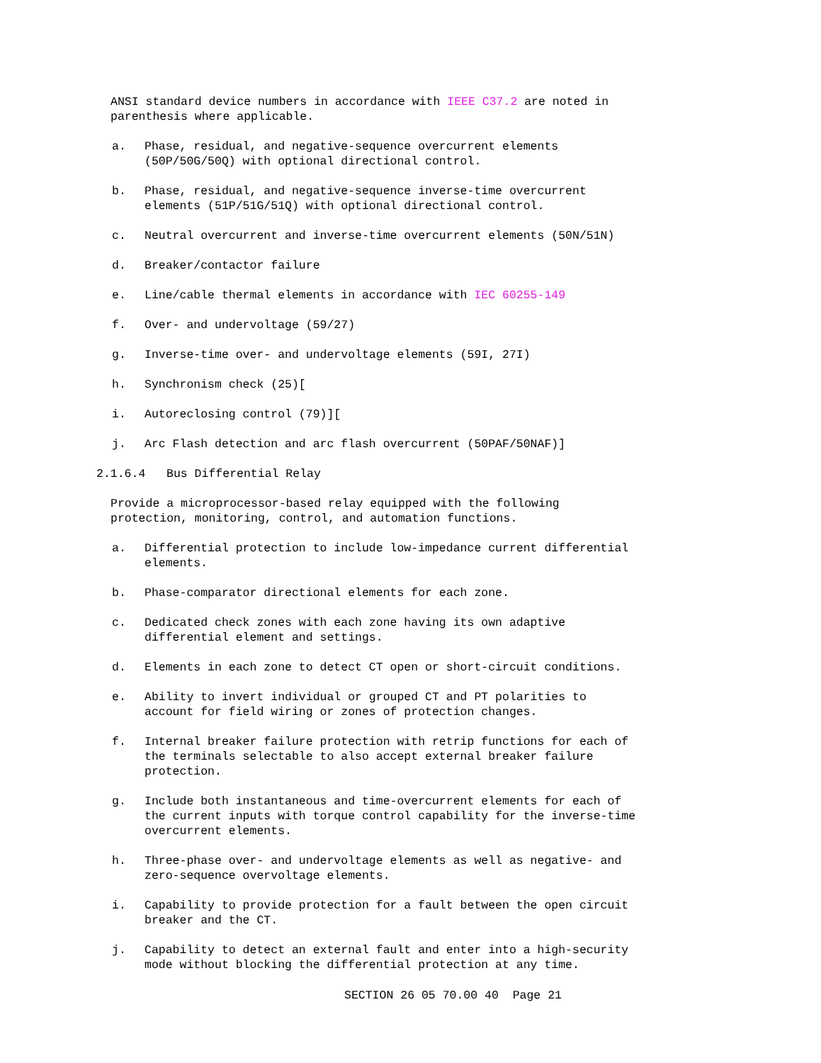ANSI standard device numbers in accordance with IEEE C37.2 are noted in parenthesis where applicable.
a.
Phase, residual, and negative-sequence overcurrent elements (50P/50G/50Q) with optional directional control.
b.
Phase, residual, and negative-sequence inverse-time overcurrent elements (51P/51G/51Q) with optional directional control.
c.
Neutral overcurrent and inverse-time overcurrent elements (50N/51N)
d.
Breaker/contactor failure
e.
Line/cable thermal elements in accordance with IEC 60255-149
f.
Over- and undervoltage (59/27)
g.
Inverse-time over- and undervoltage elements (59I, 27I)
h.
Synchronism check (25)[
i.
Autoreclosing control (79)][
j.
Arc Flash detection and arc flash overcurrent (50PAF/50NAF)]
2.1.6.4 Bus Differential Relay
Provide a microprocessor-based relay equipped with the following protection, monitoring, control, and automation functions.
a.
Differential protection to include low-impedance current differential elements.
b.
Phase-comparator directional elements for each zone.
c.
Dedicated check zones with each zone having its own adaptive differential element and settings.
d.
Elements in each zone to detect CT open or short-circuit conditions.
e.
Ability to invert individual or grouped CT and PT polarities to account for field wiring or zones of protection changes.
f.
Internal breaker failure protection with retrip functions for each of the terminals selectable to also accept external breaker failure protection.
g.
Include both instantaneous and time-overcurrent elements for each of the current inputs with torque control capability for the inverse-time overcurrent elements.
h.
Three-phase over- and undervoltage elements as well as negative- and zero-sequence overvoltage elements.
i.
Capability to provide protection for a fault between the open circuit breaker and the CT.
j.
Capability to detect an external fault and enter into a high-security mode without blocking the differential protection at any time.
SECTION 26 05 70.00 40 Page 21